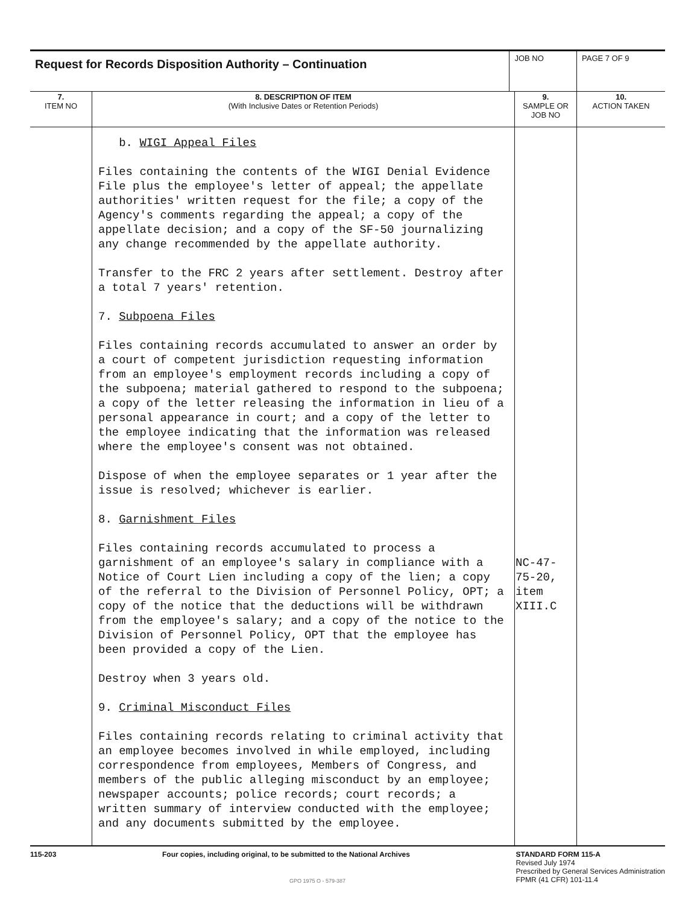| Request for Records Disposition Authority – Continuation | | JOB NO | | PAGE 7 OF 9 |
| 7. ITEM NO | 8. DESCRIPTION OF ITEM (With Inclusive Dates or Retention Periods) | | 9. SAMPLE OR JOB NO | 10. ACTION TAKEN |
| | b. WIGI Appeal Files Files containing the contents of the WIGI Denial Evidence File plus the employee's letter of appeal; the appellate authorities' written request for the file; a copy of the Agency's comments regarding the appeal; a copy of the appellate decision; and a copy of the SF-50 journalizing any change recommended by the appellate authority. Transfer to the FRC 2 years after settlement. Destroy after a total 7 years' retention. 7. Subpoena Files Files containing records accumulated to answer an order by a court of competent jurisdiction requesting information from an employee's employment records including a copy of the subpoena; material gathered to respond to the subpoena; a copy of the letter releasing the information in lieu of a personal appearance in court; and a copy of the letter to the employee indicating that the information was released where the employee's consent was not obtained. Dispose of when the employee separates or 1 year after the issue is resolved; whichever is earlier. 8. Garnishment Files Files containing records accumulated to process a garnishment of an employee's salary in compliance with a Notice of Court Lien including a copy of the lien; a copy of the referral to the Division of Personnel Policy, OPT; a copy of the notice that the deductions will be withdrawn from the employee's salary; and a copy of the notice to the Division of Personnel Policy, OPT that the employee has been provided a copy of the Lien. Destroy when 3 years old. 9. Criminal Misconduct Files Files containing records relating to criminal activity that an employee becomes involved in while employed, including correspondence from employees, Members of Congress, and members of the public alleging misconduct by an employee; newspaper accounts; police records; court records; a written summary of interview conducted with the employee; and any documents submitted by the employee. | | NC-47-75-20, item XIII.C | |
115-203 Four copies, including original, to be submitted to the National Archives
STANDARD FORM 115-A
Revised July 1974
Prescribed by General Services Administration
FPMR (41 CFR) 101-11.4
GPO 1975 O - 579-387